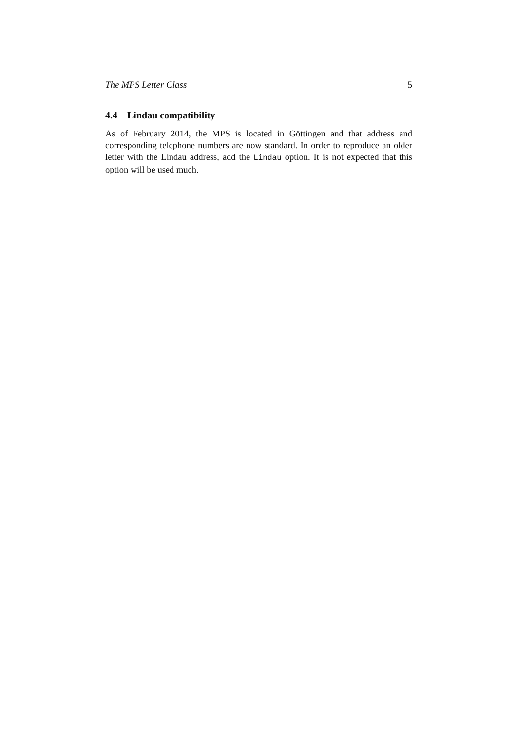The MPS Letter Class 5
4.4 Lindau compatibility
As of February 2014, the MPS is located in Göttingen and that address and corresponding telephone numbers are now standard. In order to reproduce an older letter with the Lindau address, add the Lindau option. It is not expected that this option will be used much.